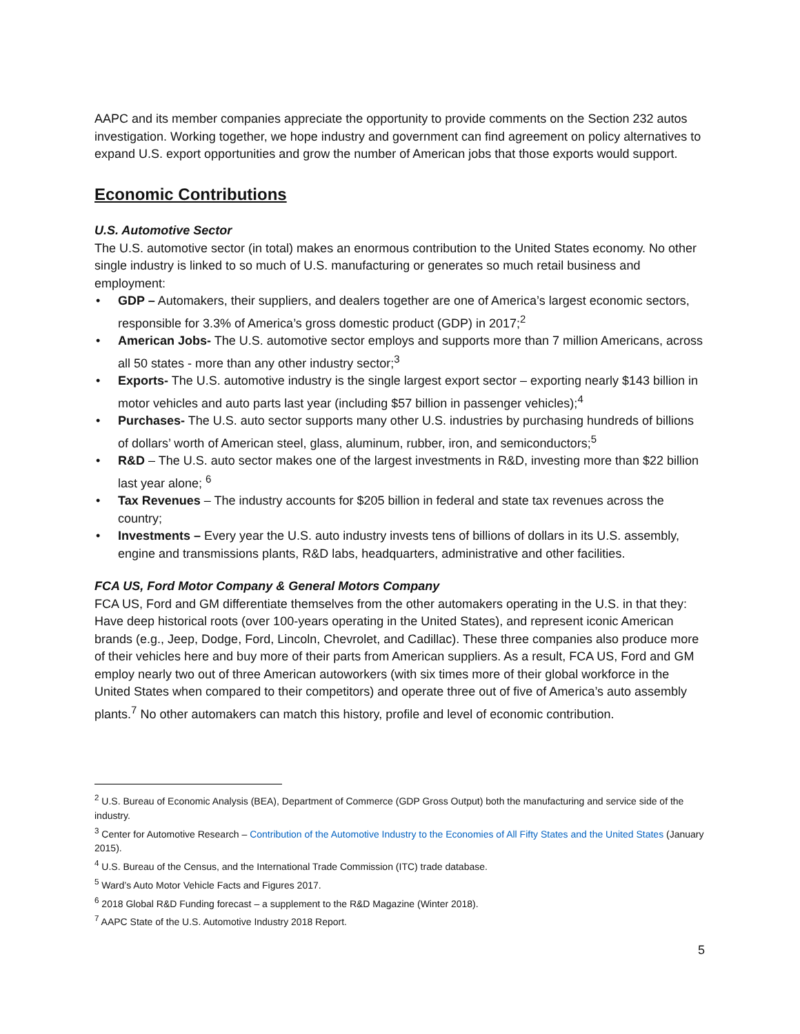AAPC and its member companies appreciate the opportunity to provide comments on the Section 232 autos investigation. Working together, we hope industry and government can find agreement on policy alternatives to expand U.S. export opportunities and grow the number of American jobs that those exports would support.
Economic Contributions
U.S. Automotive Sector
The U.S. automotive sector (in total) makes an enormous contribution to the United States economy. No other single industry is linked to so much of U.S. manufacturing or generates so much retail business and employment:
• GDP – Automakers, their suppliers, and dealers together are one of America’s largest economic sectors, responsible for 3.3% of America’s gross domestic product (GDP) in 2017;<sup>2</sup>
• American Jobs- The U.S. automotive sector employs and supports more than 7 million Americans, across all 50 states - more than any other industry sector;<sup>3</sup>
• Exports- The U.S. automotive industry is the single largest export sector – exporting nearly $143 billion in motor vehicles and auto parts last year (including $57 billion in passenger vehicles);<sup>4</sup>
• Purchases- The U.S. auto sector supports many other U.S. industries by purchasing hundreds of billions of dollars’ worth of American steel, glass, aluminum, rubber, iron, and semiconductors;<sup>5</sup>
• R&D – The U.S. auto sector makes one of the largest investments in R&D, investing more than $22 billion last year alone; <sup>6</sup>
• Tax Revenues – The industry accounts for $205 billion in federal and state tax revenues across the country;
• Investments – Every year the U.S. auto industry invests tens of billions of dollars in its U.S. assembly, engine and transmissions plants, R&D labs, headquarters, administrative and other facilities.
FCA US, Ford Motor Company & General Motors Company
FCA US, Ford and GM differentiate themselves from the other automakers operating in the U.S. in that they: Have deep historical roots (over 100-years operating in the United States), and represent iconic American brands (e.g., Jeep, Dodge, Ford, Lincoln, Chevrolet, and Cadillac). These three companies also produce more of their vehicles here and buy more of their parts from American suppliers. As a result, FCA US, Ford and GM employ nearly two out of three American autoworkers (with six times more of their global workforce in the United States when compared to their competitors) and operate three out of five of America’s auto assembly plants.<sup>7</sup> No other automakers can match this history, profile and level of economic contribution.
<sup>2</sup> U.S. Bureau of Economic Analysis (BEA), Department of Commerce (GDP Gross Output) both the manufacturing and service side of the industry.
<sup>3</sup> Center for Automotive Research – Contribution of the Automotive Industry to the Economies of All Fifty States and the United States (January 2015).
<sup>4</sup> U.S. Bureau of the Census, and the International Trade Commission (ITC) trade database.
<sup>5</sup> Ward’s Auto Motor Vehicle Facts and Figures 2017.
<sup>6</sup> 2018 Global R&D Funding forecast – a supplement to the R&D Magazine (Winter 2018).
<sup>7</sup> AAPC State of the U.S. Automotive Industry 2018 Report.
5